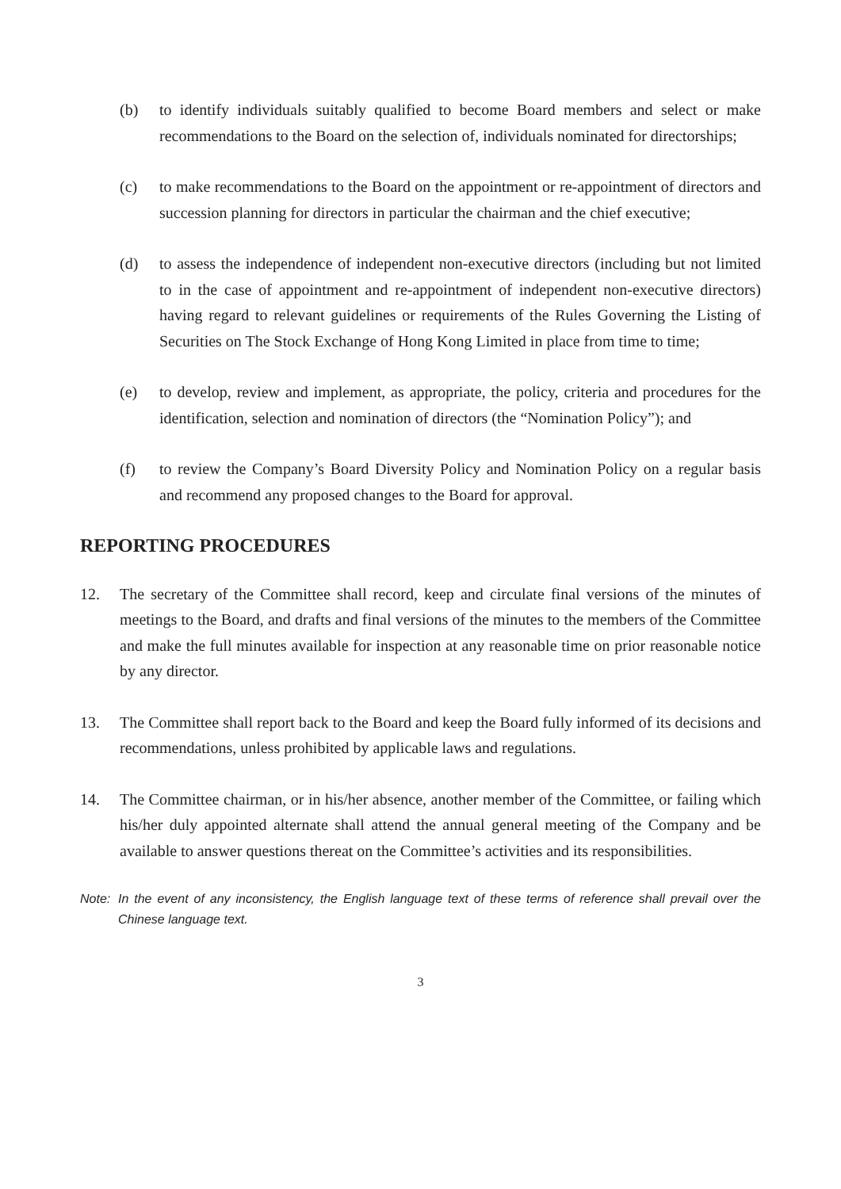(b) to identify individuals suitably qualified to become Board members and select or make recommendations to the Board on the selection of, individuals nominated for directorships;
(c) to make recommendations to the Board on the appointment or re-appointment of directors and succession planning for directors in particular the chairman and the chief executive;
(d) to assess the independence of independent non-executive directors (including but not limited to in the case of appointment and re-appointment of independent non-executive directors) having regard to relevant guidelines or requirements of the Rules Governing the Listing of Securities on The Stock Exchange of Hong Kong Limited in place from time to time;
(e) to develop, review and implement, as appropriate, the policy, criteria and procedures for the identification, selection and nomination of directors (the “Nomination Policy”); and
(f) to review the Company’s Board Diversity Policy and Nomination Policy on a regular basis and recommend any proposed changes to the Board for approval.
REPORTING PROCEDURES
12. The secretary of the Committee shall record, keep and circulate final versions of the minutes of meetings to the Board, and drafts and final versions of the minutes to the members of the Committee and make the full minutes available for inspection at any reasonable time on prior reasonable notice by any director.
13. The Committee shall report back to the Board and keep the Board fully informed of its decisions and recommendations, unless prohibited by applicable laws and regulations.
14. The Committee chairman, or in his/her absence, another member of the Committee, or failing which his/her duly appointed alternate shall attend the annual general meeting of the Company and be available to answer questions thereat on the Committee’s activities and its responsibilities.
Note: In the event of any inconsistency, the English language text of these terms of reference shall prevail over the Chinese language text.
3